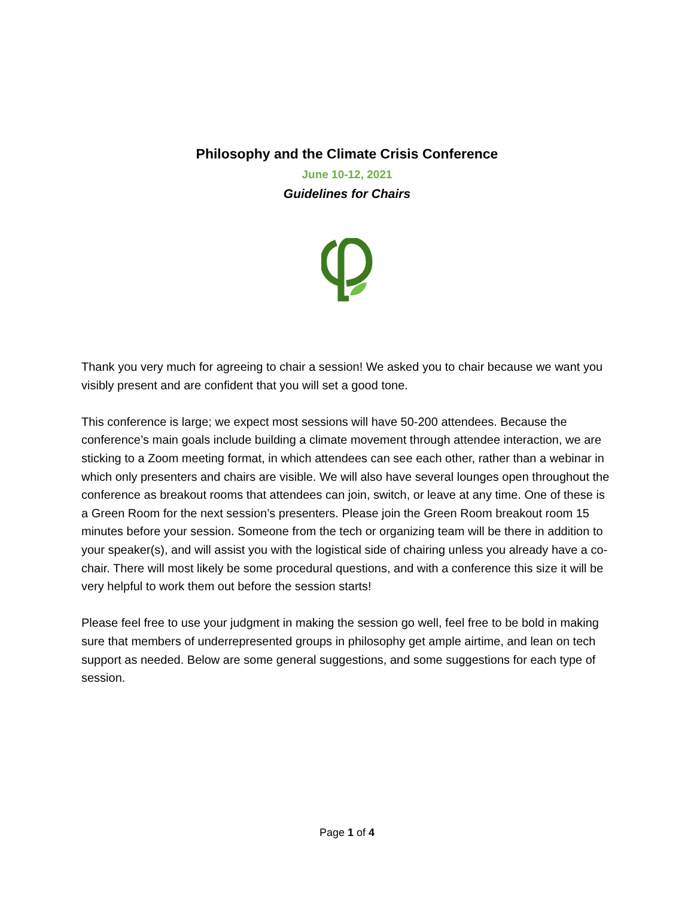Philosophy and the Climate Crisis Conference
June 10-12, 2021
Guidelines for Chairs
Thank you very much for agreeing to chair a session! We asked you to chair because we want you visibly present and are confident that you will set a good tone.
This conference is large; we expect most sessions will have 50-200 attendees. Because the conference’s main goals include building a climate movement through attendee interaction, we are sticking to a Zoom meeting format, in which attendees can see each other, rather than a webinar in which only presenters and chairs are visible. We will also have several lounges open throughout the conference as breakout rooms that attendees can join, switch, or leave at any time. One of these is a Green Room for the next session’s presenters. Please join the Green Room breakout room 15 minutes before your session. Someone from the tech or organizing team will be there in addition to your speaker(s), and will assist you with the logistical side of chairing unless you already have a co-chair. There will most likely be some procedural questions, and with a conference this size it will be very helpful to work them out before the session starts!
Please feel free to use your judgment in making the session go well, feel free to be bold in making sure that members of underrepresented groups in philosophy get ample airtime, and lean on tech support as needed. Below are some general suggestions, and some suggestions for each type of session.
Page 1 of 4